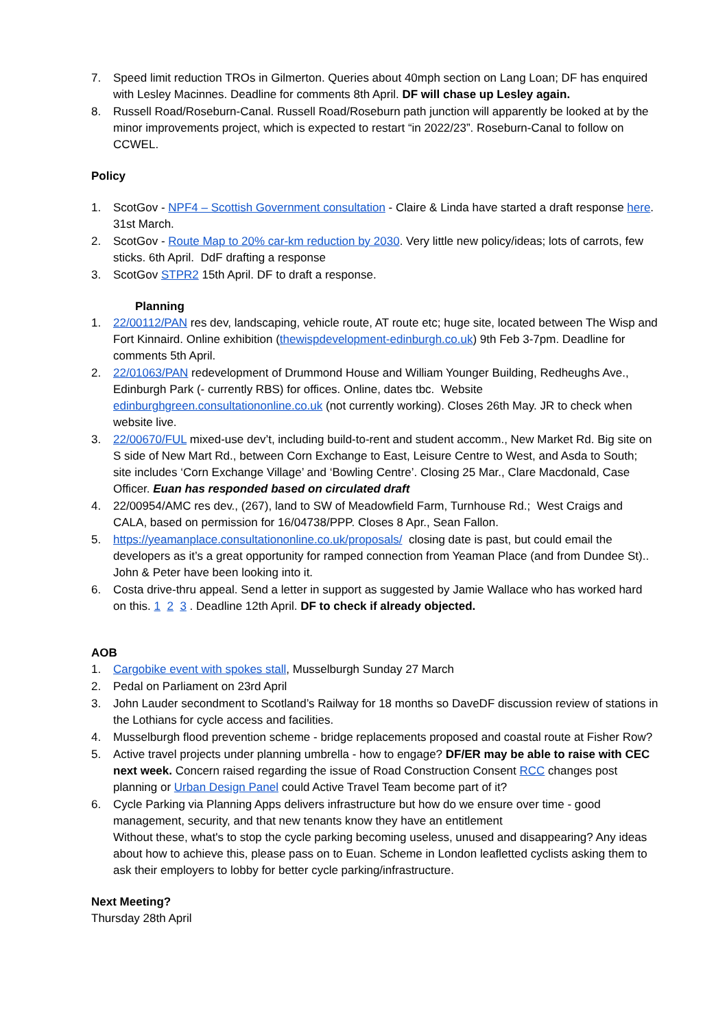7. Speed limit reduction TROs in Gilmerton. Queries about 40mph section on Lang Loan; DF has enquired with Lesley Macinnes. Deadline for comments 8th April. DF will chase up Lesley again.
8. Russell Road/Roseburn-Canal. Russell Road/Roseburn path junction will apparently be looked at by the minor improvements project, which is expected to restart “in 2022/23”. Roseburn-Canal to follow on CCWEL.
Policy
1. ScotGov - NPF4 – Scottish Government consultation - Claire & Linda have started a draft response here. 31st March.
2. ScotGov - Route Map to 20% car-km reduction by 2030. Very little new policy/ideas; lots of carrots, few sticks. 6th April. DdF drafting a response
3. ScotGov STPR2 15th April. DF to draft a response.
Planning
1. 22/00112/PAN res dev, landscaping, vehicle route, AT route etc; huge site, located between The Wisp and Fort Kinnaird. Online exhibition (thewispdevelopment-edinburgh.co.uk) 9th Feb 3-7pm. Deadline for comments 5th April.
2. 22/01063/PAN redevelopment of Drummond House and William Younger Building, Redheughs Ave., Edinburgh Park (- currently RBS) for offices. Online, dates tbc. Website edinburghgreen.consultationonline.co.uk (not currently working). Closes 26th May. JR to check when website live.
3. 22/00670/FUL mixed-use dev’t, including build-to-rent and student accomm., New Market Rd. Big site on S side of New Mart Rd., between Corn Exchange to East, Leisure Centre to West, and Asda to South; site includes ‘Corn Exchange Village’ and ‘Bowling Centre’. Closing 25 Mar., Clare Macdonald, Case Officer. Euan has responded based on circulated draft
4. 22/00954/AMC res dev., (267), land to SW of Meadowfield Farm, Turnhouse Rd.; West Craigs and CALA, based on permission for 16/04738/PPP. Closes 8 Apr., Sean Fallon.
5. https://yeamanplace.consultationonline.co.uk/proposals/ closing date is past, but could email the developers as it’s a great opportunity for ramped connection from Yeaman Place (and from Dundee St).. John & Peter have been looking into it.
6. Costa drive-thru appeal. Send a letter in support as suggested by Jamie Wallace who has worked hard on this. 1 2 3 . Deadline 12th April. DF to check if already objected.
AOB
1. Cargobike event with spokes stall, Musselburgh Sunday 27 March
2. Pedal on Parliament on 23rd April
3. John Lauder secondment to Scotland’s Railway for 18 months so DaveDF discussion review of stations in the Lothians for cycle access and facilities.
4. Musselburgh flood prevention scheme - bridge replacements proposed and coastal route at Fisher Row?
5. Active travel projects under planning umbrella - how to engage? DF/ER may be able to raise with CEC next week. Concern raised regarding the issue of Road Construction Consent RCC changes post planning or Urban Design Panel could Active Travel Team become part of it?
6. Cycle Parking via Planning Apps delivers infrastructure but how do we ensure over time - good management, security, and that new tenants know they have an entitlement
Without these, what's to stop the cycle parking becoming useless, unused and disappearing? Any ideas about how to achieve this, please pass on to Euan. Scheme in London leafletted cyclists asking them to ask their employers to lobby for better cycle parking/infrastructure.
Next Meeting?
Thursday 28th April